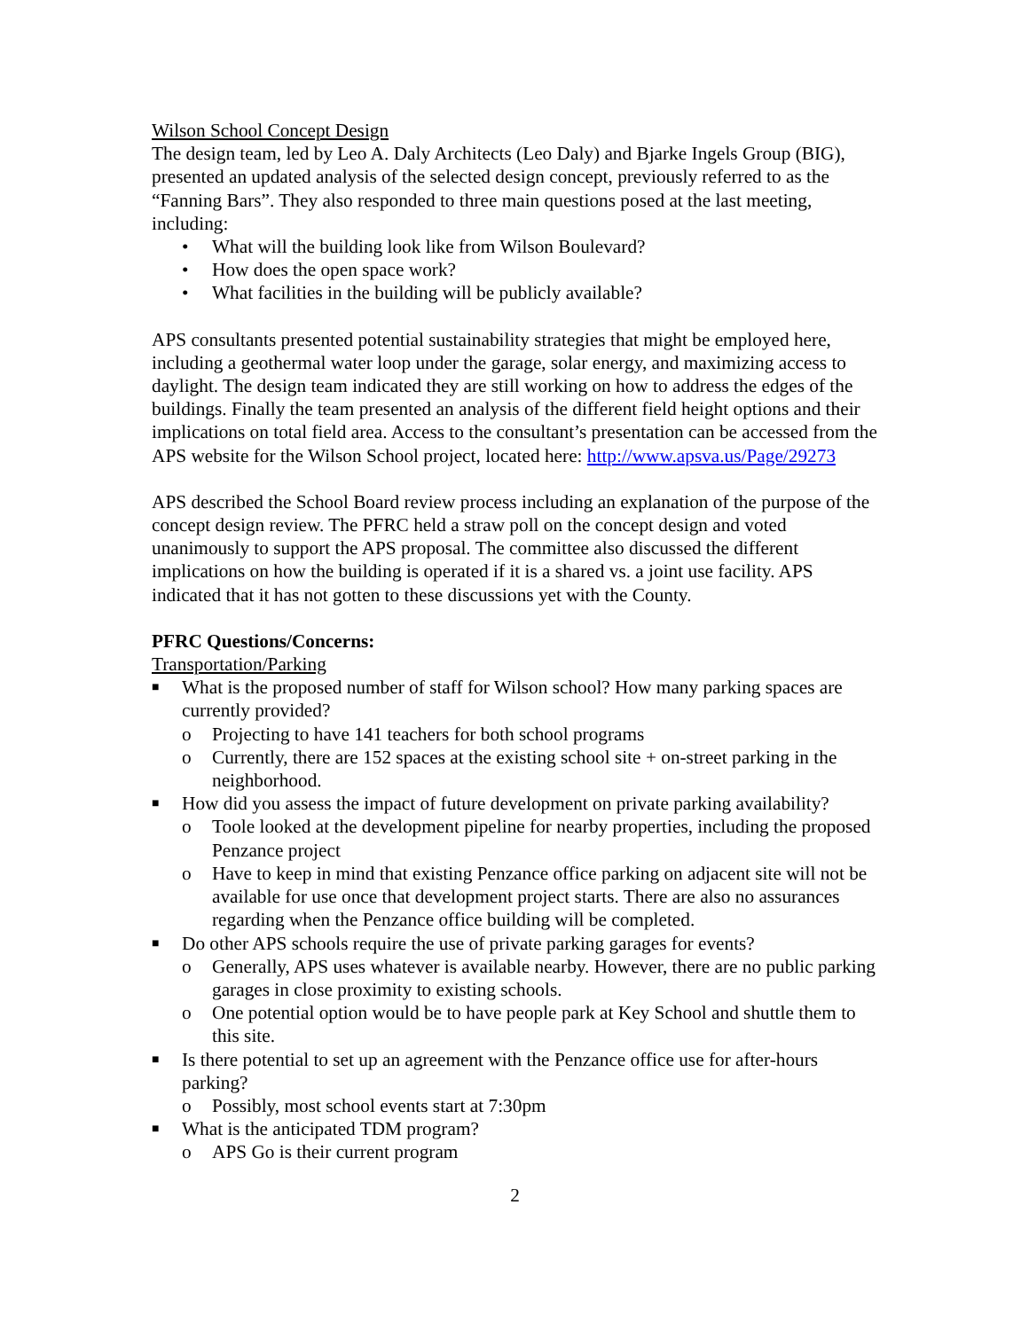Wilson School Concept Design
The design team, led by Leo A. Daly Architects (Leo Daly) and Bjarke Ingels Group (BIG), presented an updated analysis of the selected design concept, previously referred to as the “Fanning Bars”. They also responded to three main questions posed at the last meeting, including:
• What will the building look like from Wilson Boulevard?
• How does the open space work?
• What facilities in the building will be publicly available?
APS consultants presented potential sustainability strategies that might be employed here, including a geothermal water loop under the garage, solar energy, and maximizing access to daylight. The design team indicated they are still working on how to address the edges of the buildings. Finally the team presented an analysis of the different field height options and their implications on total field area. Access to the consultant’s presentation can be accessed from the APS website for the Wilson School project, located here: http://www.apsva.us/Page/29273
APS described the School Board review process including an explanation of the purpose of the concept design review. The PFRC held a straw poll on the concept design and voted unanimously to support the APS proposal. The committee also discussed the different implications on how the building is operated if it is a shared vs. a joint use facility. APS indicated that it has not gotten to these discussions yet with the County.
PFRC Questions/Concerns:
Transportation/Parking
■ What is the proposed number of staff for Wilson school? How many parking spaces are currently provided?
o Projecting to have 141 teachers for both school programs
o Currently, there are 152 spaces at the existing school site + on-street parking in the neighborhood.
■ How did you assess the impact of future development on private parking availability?
o Toole looked at the development pipeline for nearby properties, including the proposed Penzance project
o Have to keep in mind that existing Penzance office parking on adjacent site will not be available for use once that development project starts. There are also no assurances regarding when the Penzance office building will be completed.
■ Do other APS schools require the use of private parking garages for events?
o Generally, APS uses whatever is available nearby. However, there are no public parking garages in close proximity to existing schools.
o One potential option would be to have people park at Key School and shuttle them to this site.
■ Is there potential to set up an agreement with the Penzance office use for after-hours parking?
o Possibly, most school events start at 7:30pm
■ What is the anticipated TDM program?
o APS Go is their current program
2